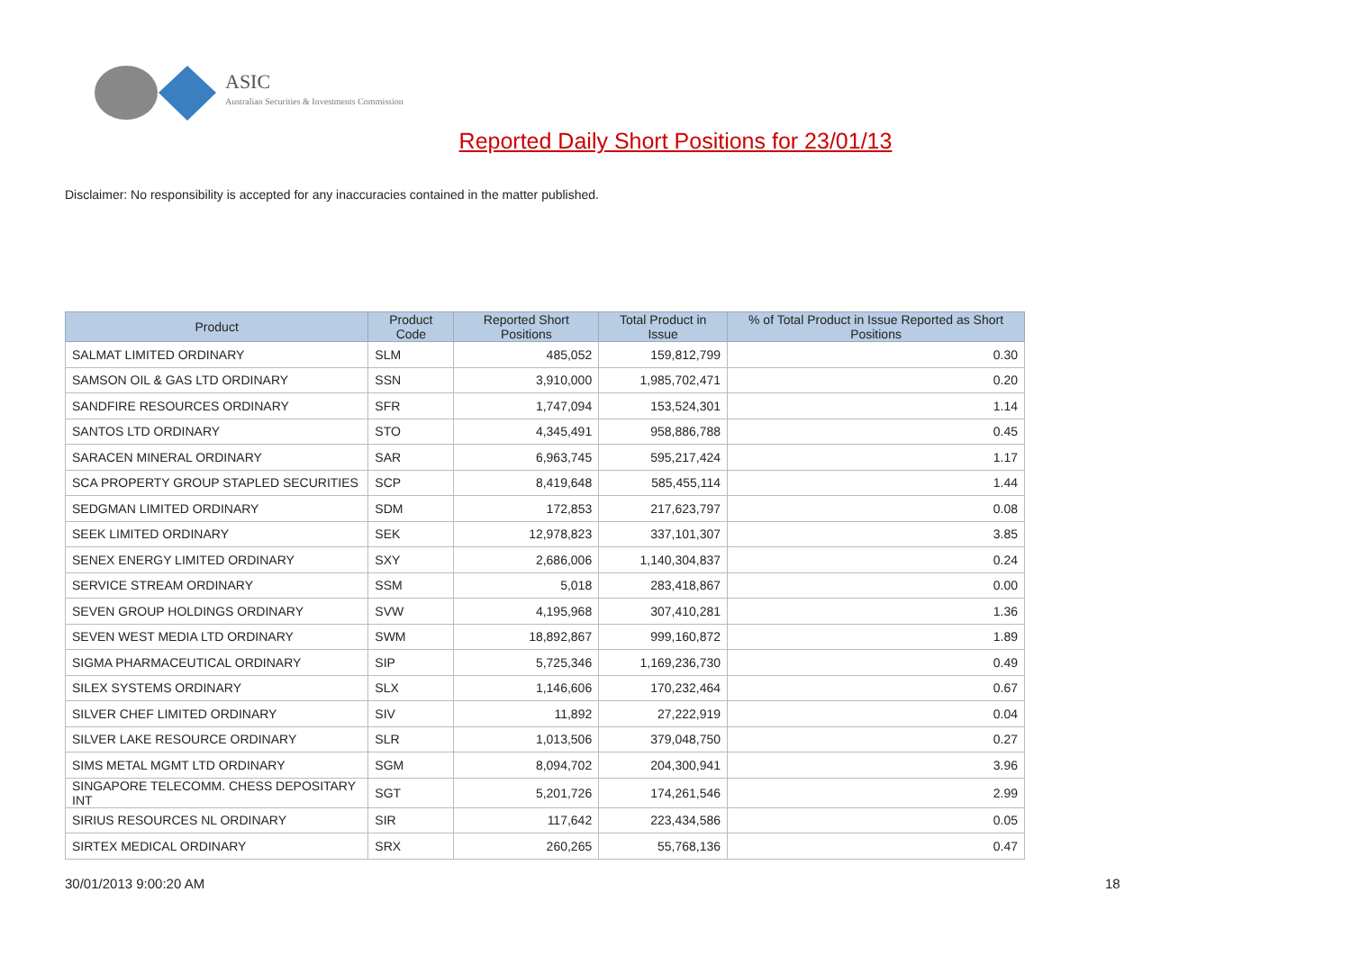ASIC
Australian Securities & Investments Commission
Reported Daily Short Positions for 23/01/13
Disclaimer: No responsibility is accepted for any inaccuracies contained in the matter published.
| Product | Product Code | Reported Short Positions | Total Product in Issue | % of Total Product in Issue Reported as Short Positions |
| --- | --- | --- | --- | --- |
| SALMAT LIMITED ORDINARY | SLM | 485,052 | 159,812,799 | 0.30 |
| SAMSON OIL & GAS LTD ORDINARY | SSN | 3,910,000 | 1,985,702,471 | 0.20 |
| SANDFIRE RESOURCES ORDINARY | SFR | 1,747,094 | 153,524,301 | 1.14 |
| SANTOS LTD ORDINARY | STO | 4,345,491 | 958,886,788 | 0.45 |
| SARACEN MINERAL ORDINARY | SAR | 6,963,745 | 595,217,424 | 1.17 |
| SCA PROPERTY GROUP STAPLED SECURITIES | SCP | 8,419,648 | 585,455,114 | 1.44 |
| SEDGMAN LIMITED ORDINARY | SDM | 172,853 | 217,623,797 | 0.08 |
| SEEK LIMITED ORDINARY | SEK | 12,978,823 | 337,101,307 | 3.85 |
| SENEX ENERGY LIMITED ORDINARY | SXY | 2,686,006 | 1,140,304,837 | 0.24 |
| SERVICE STREAM ORDINARY | SSM | 5,018 | 283,418,867 | 0.00 |
| SEVEN GROUP HOLDINGS ORDINARY | SVW | 4,195,968 | 307,410,281 | 1.36 |
| SEVEN WEST MEDIA LTD ORDINARY | SWM | 18,892,867 | 999,160,872 | 1.89 |
| SIGMA PHARMACEUTICAL ORDINARY | SIP | 5,725,346 | 1,169,236,730 | 0.49 |
| SILEX SYSTEMS ORDINARY | SLX | 1,146,606 | 170,232,464 | 0.67 |
| SILVER CHEF LIMITED ORDINARY | SIV | 11,892 | 27,222,919 | 0.04 |
| SILVER LAKE RESOURCE ORDINARY | SLR | 1,013,506 | 379,048,750 | 0.27 |
| SIMS METAL MGMT LTD ORDINARY | SGM | 8,094,702 | 204,300,941 | 3.96 |
| SINGAPORE TELECOMM. CHESS DEPOSITARY INT | SGT | 5,201,726 | 174,261,546 | 2.99 |
| SIRIUS RESOURCES NL ORDINARY | SIR | 117,642 | 223,434,586 | 0.05 |
| SIRTEX MEDICAL ORDINARY | SRX | 260,265 | 55,768,136 | 0.47 |
30/01/2013 9:00:20 AM 18